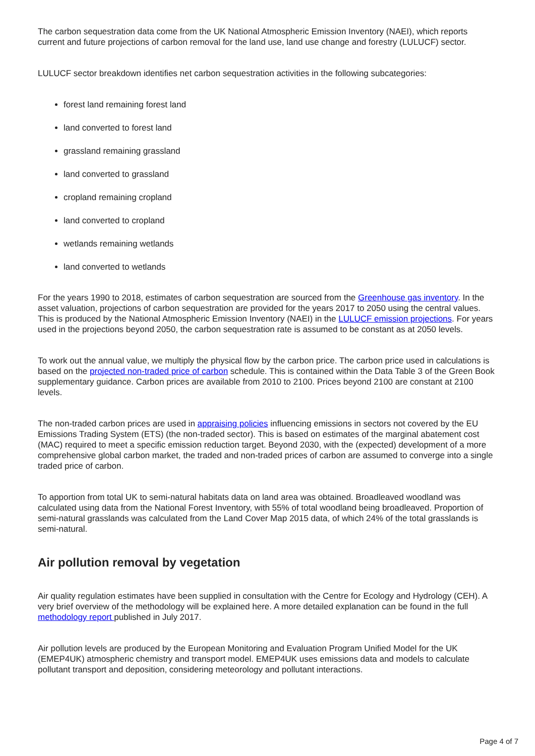The carbon sequestration data come from the UK National Atmospheric Emission Inventory (NAEI), which reports current and future projections of carbon removal for the land use, land use change and forestry (LULUCF) sector.
LULUCF sector breakdown identifies net carbon sequestration activities in the following subcategories:
forest land remaining forest land
land converted to forest land
grassland remaining grassland
land converted to grassland
cropland remaining cropland
land converted to cropland
wetlands remaining wetlands
land converted to wetlands
For the years 1990 to 2018, estimates of carbon sequestration are sourced from the Greenhouse gas inventory. In the asset valuation, projections of carbon sequestration are provided for the years 2017 to 2050 using the central values. This is produced by the National Atmospheric Emission Inventory (NAEI) in the LULUCF emission projections. For years used in the projections beyond 2050, the carbon sequestration rate is assumed to be constant as at 2050 levels.
To work out the annual value, we multiply the physical flow by the carbon price. The carbon price used in calculations is based on the projected non-traded price of carbon schedule. This is contained within the Data Table 3 of the Green Book supplementary guidance. Carbon prices are available from 2010 to 2100. Prices beyond 2100 are constant at 2100 levels.
The non-traded carbon prices are used in appraising policies influencing emissions in sectors not covered by the EU Emissions Trading System (ETS) (the non-traded sector). This is based on estimates of the marginal abatement cost (MAC) required to meet a specific emission reduction target. Beyond 2030, with the (expected) development of a more comprehensive global carbon market, the traded and non-traded prices of carbon are assumed to converge into a single traded price of carbon.
To apportion from total UK to semi-natural habitats data on land area was obtained. Broadleaved woodland was calculated using data from the National Forest Inventory, with 55% of total woodland being broadleaved. Proportion of semi-natural grasslands was calculated from the Land Cover Map 2015 data, of which 24% of the total grasslands is semi-natural.
Air pollution removal by vegetation
Air quality regulation estimates have been supplied in consultation with the Centre for Ecology and Hydrology (CEH). A very brief overview of the methodology will be explained here. A more detailed explanation can be found in the full methodology report published in July 2017.
Air pollution levels are produced by the European Monitoring and Evaluation Program Unified Model for the UK (EMEP4UK) atmospheric chemistry and transport model. EMEP4UK uses emissions data and models to calculate pollutant transport and deposition, considering meteorology and pollutant interactions.
Page 4 of 7